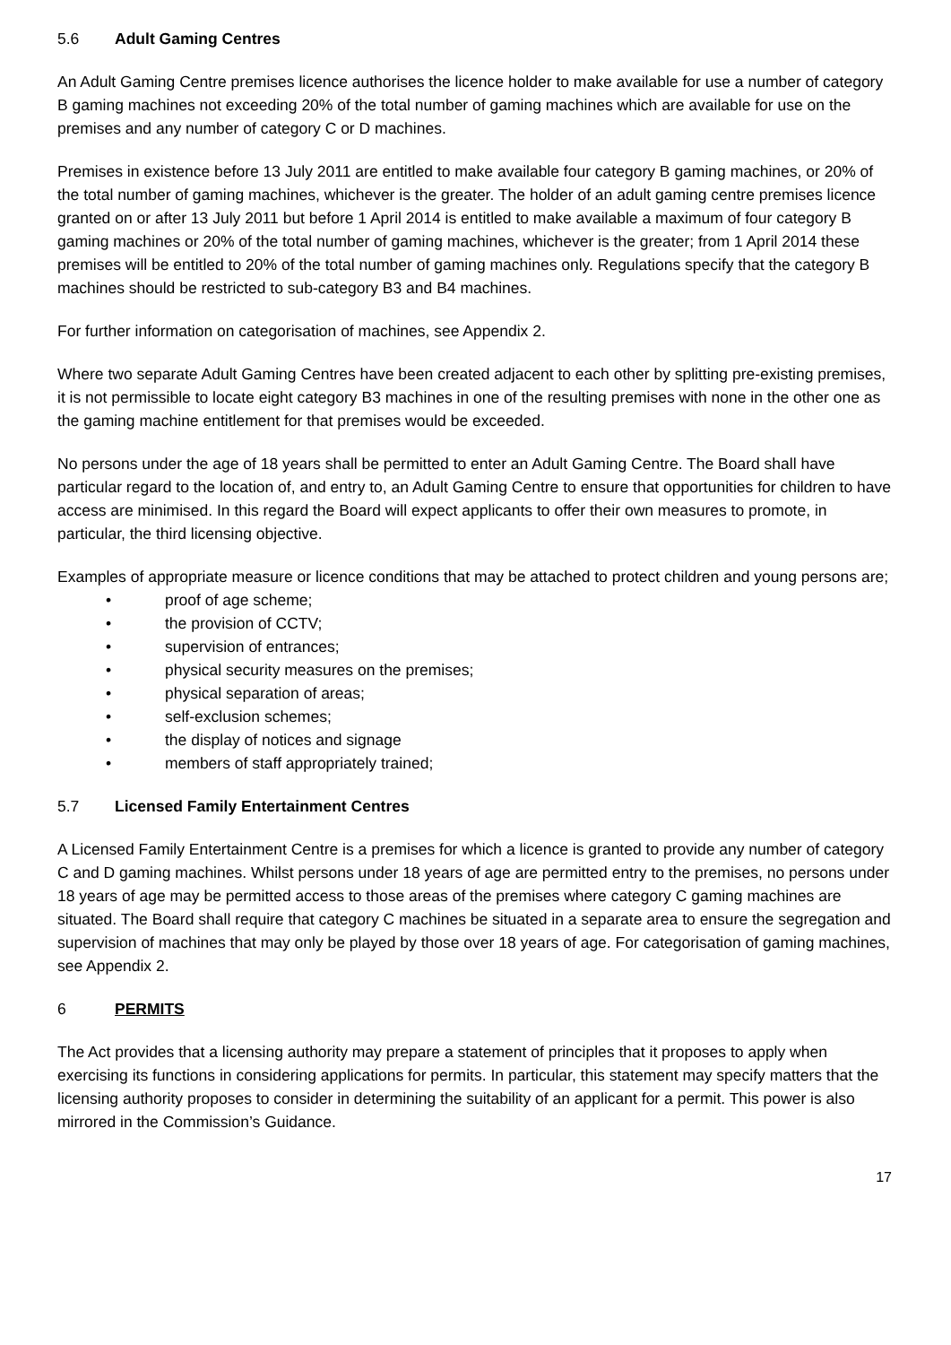5.6 Adult Gaming Centres
An Adult Gaming Centre premises licence authorises the licence holder to make available for use a number of category B gaming machines not exceeding 20% of the total number of gaming machines which are available for use on the premises and any number of category C or D machines.
Premises in existence before 13 July 2011 are entitled to make available four category B gaming machines, or 20% of the total number of gaming machines, whichever is the greater. The holder of an adult gaming centre premises licence granted on or after 13 July 2011 but before 1 April 2014 is entitled to make available a maximum of four category B gaming machines or 20% of the total number of gaming machines, whichever is the greater; from 1 April 2014 these premises will be entitled to 20% of the total number of gaming machines only. Regulations specify that the category B machines should be restricted to sub-category B3 and B4 machines.
For further information on categorisation of machines, see Appendix 2.
Where two separate Adult Gaming Centres have been created adjacent to each other by splitting pre-existing premises, it is not permissible to locate eight category B3 machines in one of the resulting premises with none in the other one as the gaming machine entitlement for that premises would be exceeded.
No persons under the age of 18 years shall be permitted to enter an Adult Gaming Centre. The Board shall have particular regard to the location of, and entry to, an Adult Gaming Centre to ensure that opportunities for children to have access are minimised. In this regard the Board will expect applicants to offer their own measures to promote, in particular, the third licensing objective.
Examples of appropriate measure or licence conditions that may be attached to protect children and young persons are;
• proof of age scheme;
• the provision of CCTV;
• supervision of entrances;
• physical security measures on the premises;
• physical separation of areas;
• self-exclusion schemes;
• the display of notices and signage
• members of staff appropriately trained;
5.7 Licensed Family Entertainment Centres
A Licensed Family Entertainment Centre is a premises for which a licence is granted to provide any number of category C and D gaming machines. Whilst persons under 18 years of age are permitted entry to the premises, no persons under 18 years of age may be permitted access to those areas of the premises where category C gaming machines are situated. The Board shall require that category C machines be situated in a separate area to ensure the segregation and supervision of machines that may only be played by those over 18 years of age. For categorisation of gaming machines, see Appendix 2.
6 PERMITS
The Act provides that a licensing authority may prepare a statement of principles that it proposes to apply when exercising its functions in considering applications for permits. In particular, this statement may specify matters that the licensing authority proposes to consider in determining the suitability of an applicant for a permit. This power is also mirrored in the Commission’s Guidance.
17